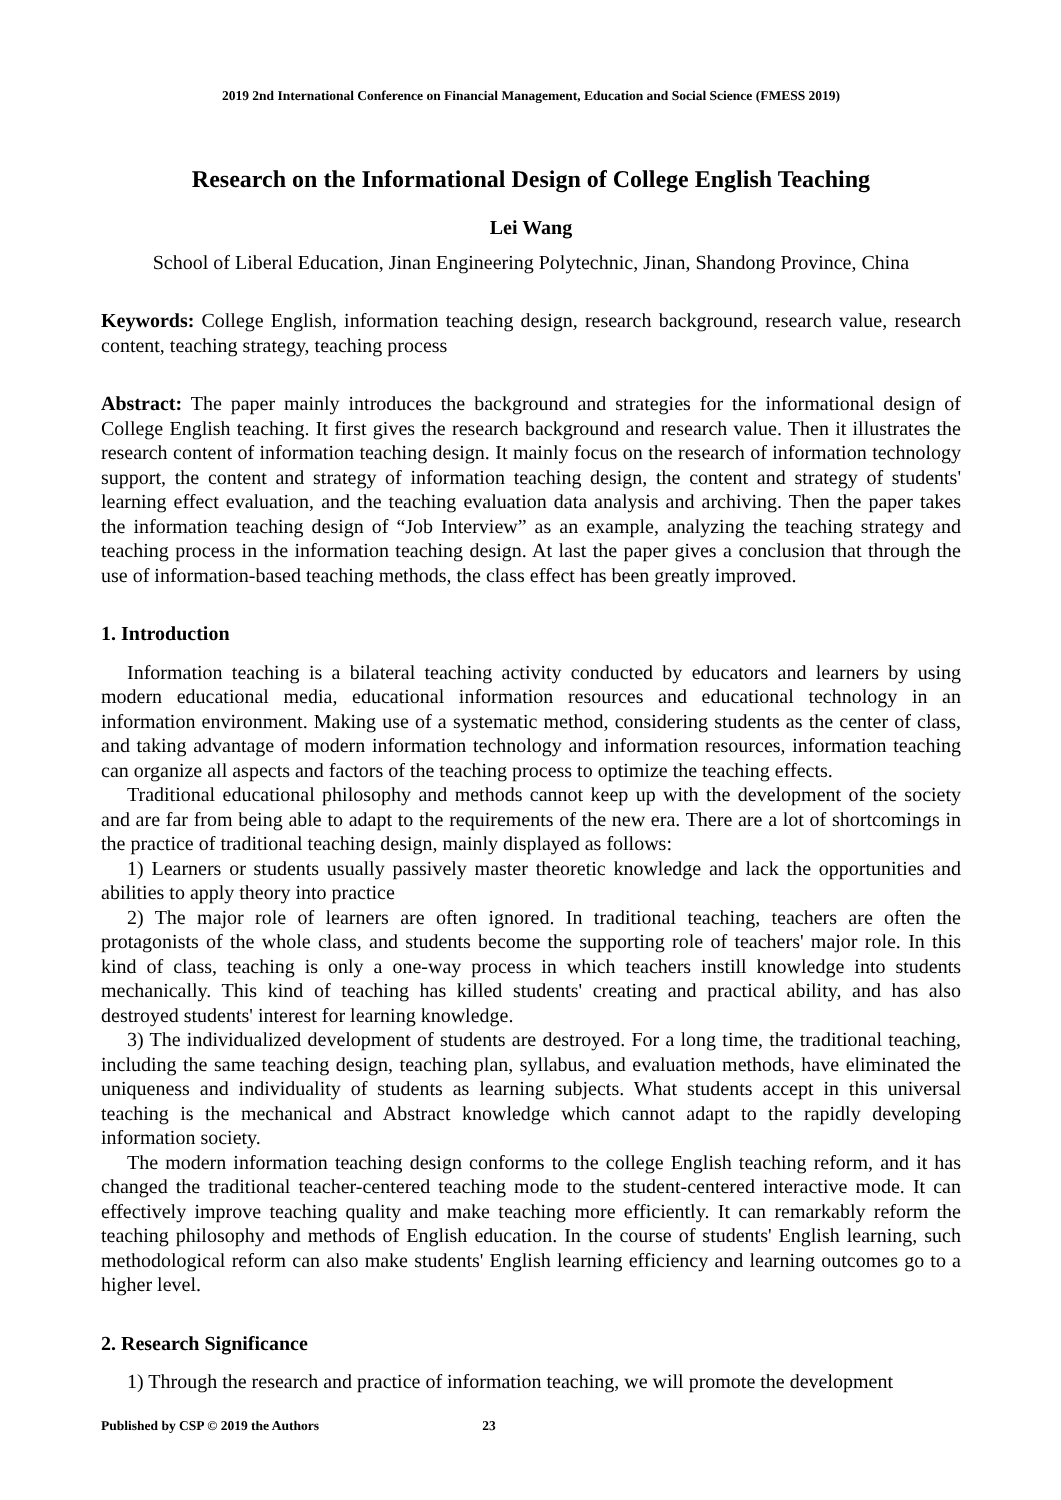2019 2nd International Conference on Financial Management, Education and Social Science (FMESS 2019)
Research on the Informational Design of College English Teaching
Lei Wang
School of Liberal Education, Jinan Engineering Polytechnic, Jinan, Shandong Province, China
Keywords: College English, information teaching design, research background, research value, research content, teaching strategy, teaching process
Abstract: The paper mainly introduces the background and strategies for the informational design of College English teaching. It first gives the research background and research value. Then it illustrates the research content of information teaching design. It mainly focus on the research of information technology support, the content and strategy of information teaching design, the content and strategy of students' learning effect evaluation, and the teaching evaluation data analysis and archiving. Then the paper takes the information teaching design of “Job Interview” as an example, analyzing the teaching strategy and teaching process in the information teaching design. At last the paper gives a conclusion that through the use of information-based teaching methods, the class effect has been greatly improved.
1. Introduction
Information teaching is a bilateral teaching activity conducted by educators and learners by using modern educational media, educational information resources and educational technology in an information environment. Making use of a systematic method, considering students as the center of class, and taking advantage of modern information technology and information resources, information teaching can organize all aspects and factors of the teaching process to optimize the teaching effects.
Traditional educational philosophy and methods cannot keep up with the development of the society and are far from being able to adapt to the requirements of the new era. There are a lot of shortcomings in the practice of traditional teaching design, mainly displayed as follows:
1) Learners or students usually passively master theoretic knowledge and lack the opportunities and abilities to apply theory into practice
2) The major role of learners are often ignored. In traditional teaching, teachers are often the protagonists of the whole class, and students become the supporting role of teachers' major role. In this kind of class, teaching is only a one-way process in which teachers instill knowledge into students mechanically. This kind of teaching has killed students' creating and practical ability, and has also destroyed students' interest for learning knowledge.
3) The individualized development of students are destroyed. For a long time, the traditional teaching, including the same teaching design, teaching plan, syllabus, and evaluation methods, have eliminated the uniqueness and individuality of students as learning subjects. What students accept in this universal teaching is the mechanical and Abstract knowledge which cannot adapt to the rapidly developing information society.
The modern information teaching design conforms to the college English teaching reform, and it has changed the traditional teacher-centered teaching mode to the student-centered interactive mode. It can effectively improve teaching quality and make teaching more efficiently. It can remarkably reform the teaching philosophy and methods of English education. In the course of students' English learning, such methodological reform can also make students' English learning efficiency and learning outcomes go to a higher level.
2. Research Significance
1) Through the research and practice of information teaching, we will promote the development
Published by CSP © 2019 the Authors 23